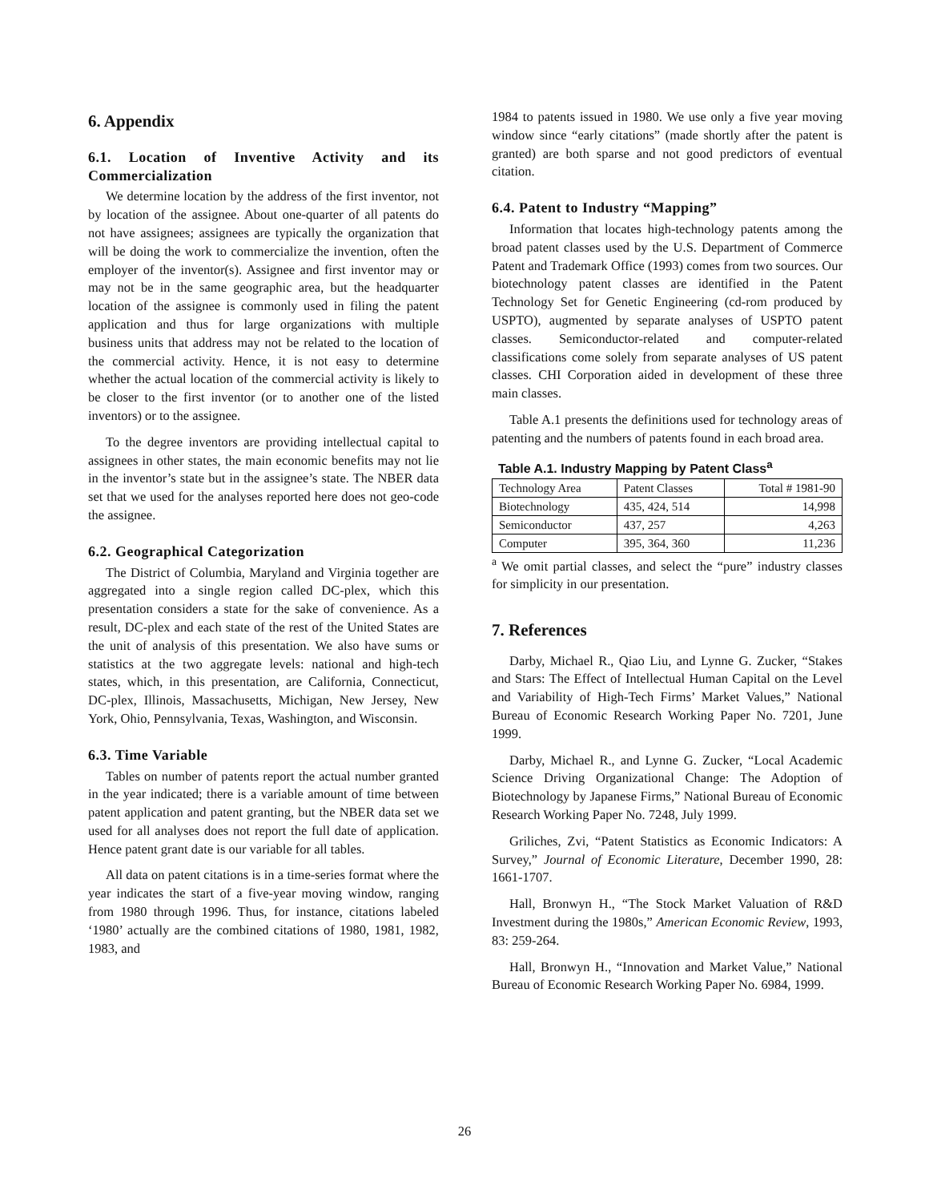6. Appendix
6.1. Location of Inventive Activity and its Commercialization
We determine location by the address of the first inventor, not by location of the assignee. About one-quarter of all patents do not have assignees; assignees are typically the organization that will be doing the work to commercialize the invention, often the employer of the inventor(s). Assignee and first inventor may or may not be in the same geographic area, but the headquarter location of the assignee is commonly used in filing the patent application and thus for large organizations with multiple business units that address may not be related to the location of the commercial activity. Hence, it is not easy to determine whether the actual location of the commercial activity is likely to be closer to the first inventor (or to another one of the listed inventors) or to the assignee.
To the degree inventors are providing intellectual capital to assignees in other states, the main economic benefits may not lie in the inventor’s state but in the assignee’s state. The NBER data set that we used for the analyses reported here does not geo-code the assignee.
6.2. Geographical Categorization
The District of Columbia, Maryland and Virginia together are aggregated into a single region called DC-plex, which this presentation considers a state for the sake of convenience. As a result, DC-plex and each state of the rest of the United States are the unit of analysis of this presentation. We also have sums or statistics at the two aggregate levels: national and high-tech states, which, in this presentation, are California, Connecticut, DC-plex, Illinois, Massachusetts, Michigan, New Jersey, New York, Ohio, Pennsylvania, Texas, Washington, and Wisconsin.
6.3. Time Variable
Tables on number of patents report the actual number granted in the year indicated; there is a variable amount of time between patent application and patent granting, but the NBER data set we used for all analyses does not report the full date of application. Hence patent grant date is our variable for all tables.
All data on patent citations is in a time-series format where the year indicates the start of a five-year moving window, ranging from 1980 through 1996. Thus, for instance, citations labeled ‘1980’ actually are the combined citations of 1980, 1981, 1982, 1983, and
1984 to patents issued in 1980. We use only a five year moving window since “early citations” (made shortly after the patent is granted) are both sparse and not good predictors of eventual citation.
6.4. Patent to Industry “Mapping”
Information that locates high-technology patents among the broad patent classes used by the U.S. Department of Commerce Patent and Trademark Office (1993) comes from two sources. Our biotechnology patent classes are identified in the Patent Technology Set for Genetic Engineering (cd-rom produced by USPTO), augmented by separate analyses of USPTO patent classes. Semiconductor-related and computer-related classifications come solely from separate analyses of US patent classes. CHI Corporation aided in development of these three main classes.
Table A.1 presents the definitions used for technology areas of patenting and the numbers of patents found in each broad area.
Table A.1. Industry Mapping by Patent Class<sup>a</sup>
| Technology Area | Patent Classes | Total # 1981-90 |
| Biotechnology | 435, 424, 514 | 14,998 |
| Semiconductor | 437, 257 | 4,263 |
| Computer | 395, 364, 360 | 11,236 |
<sup>a</sup> We omit partial classes, and select the “pure” industry classes for simplicity in our presentation.
7. References
Darby, Michael R., Qiao Liu, and Lynne G. Zucker, “Stakes and Stars: The Effect of Intellectual Human Capital on the Level and Variability of High-Tech Firms’ Market Values,” National Bureau of Economic Research Working Paper No. 7201, June 1999.
Darby, Michael R., and Lynne G. Zucker, “Local Academic Science Driving Organizational Change: The Adoption of Biotechnology by Japanese Firms,” National Bureau of Economic Research Working Paper No. 7248, July 1999.
Griliches, Zvi, “Patent Statistics as Economic Indicators: A Survey,” Journal of Economic Literature, December 1990, 28: 1661-1707.
Hall, Bronwyn H., “The Stock Market Valuation of R&D Investment during the 1980s,” American Economic Review, 1993, 83: 259-264.
Hall, Bronwyn H., “Innovation and Market Value,” National Bureau of Economic Research Working Paper No. 6984, 1999.
26